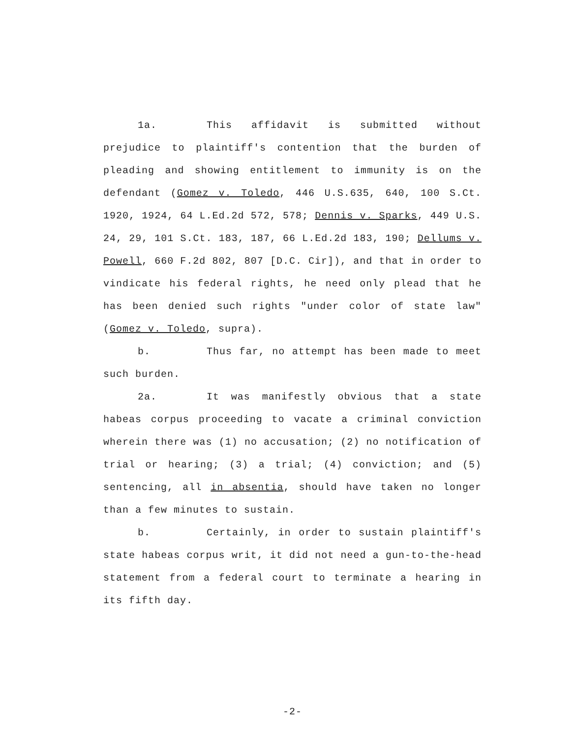1a. This affidavit is submitted without prejudice to plaintiff's contention that the burden of pleading and showing entitlement to immunity is on the defendant (Gomez v. Toledo, 446 U.S.635, 640, 100 S.Ct. 1920, 1924, 64 L.Ed.2d 572, 578; Dennis v. Sparks, 449 U.S. 24, 29, 101 S.Ct. 183, 187, 66 L.Ed.2d 183, 190; Dellums v. Powell, 660 F.2d 802, 807 [D.C. Cir]), and that in order to vindicate his federal rights, he need only plead that he has been denied such rights "under color of state law" (Gomez v. Toledo, supra).
b. Thus far, no attempt has been made to meet such burden.
2a. It was manifestly obvious that a state habeas corpus proceeding to vacate a criminal conviction wherein there was (1) no accusation; (2) no notification of trial or hearing; (3) a trial; (4) conviction; and (5) sentencing, all in absentia, should have taken no longer than a few minutes to sustain.
b. Certainly, in order to sustain plaintiff's state habeas corpus writ, it did not need a gun-to-the-head statement from a federal court to terminate a hearing in its fifth day.
-2-